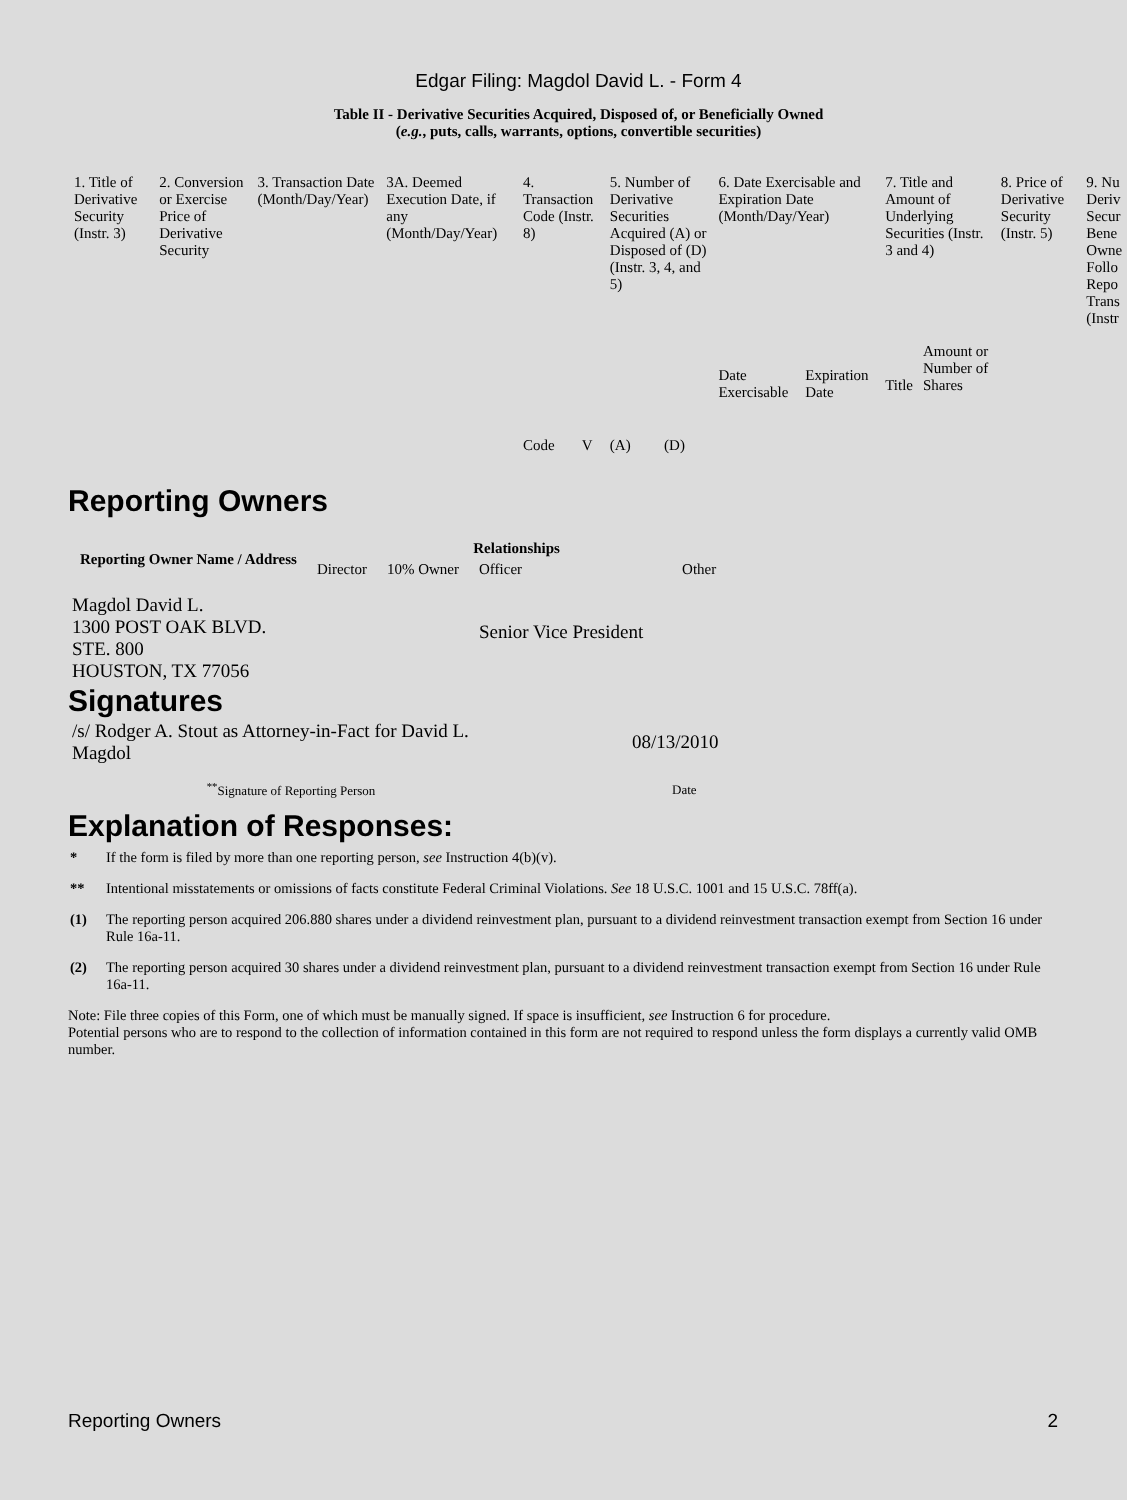Edgar Filing: Magdol David L. - Form 4
Table II - Derivative Securities Acquired, Disposed of, or Beneficially Owned
(e.g., puts, calls, warrants, options, convertible securities)
| 1. Title of Derivative Security (Instr. 3) | 2. Conversion or Exercise Price of Derivative Security | 3. Transaction Date (Month/Day/Year) | 3A. Deemed Execution Date, if any (Month/Day/Year) | 4. Transaction Code (Instr. 8) | | 5. Number of Derivative Securities Acquired (A) or Disposed of (D) (Instr. 3, 4, and 5) | | 6. Date Exercisable and Expiration Date (Month/Day/Year) | | 7. Title and Amount of Underlying Securities (Instr. 3 and 4) | | 8. Price of Derivative Security (Instr. 5) | 9. Nu Deriv Secur Bene Owne Follo Repo Trans (Instr |
| | | | | Code | V | (A) | (D) | Date Exercisable | Expiration Date | Title | Amount or Number of Shares | | |
Reporting Owners
| Reporting Owner Name / Address | Relationships | | | |
| --- | --- | --- | --- | --- |
| | Director | 10% Owner | Officer | Other |
| Magdol David L. 1300 POST OAK BLVD. STE. 800 HOUSTON, TX 77056 | | | Senior Vice President | |
Signatures
| /s/ Rodger A. Stout as Attorney-in-Fact for David L. Magdol | 08/13/2010 |
| <sup>**</sup> Signature of Reporting Person | Date |
Explanation of Responses:
* If the form is filed by more than one reporting person, see Instruction 4(b)(v).
** Intentional misstatements or omissions of facts constitute Federal Criminal Violations. See 18 U.S.C. 1001 and 15 U.S.C. 78ff(a).
(1) The reporting person acquired 206.880 shares under a dividend reinvestment plan, pursuant to a dividend reinvestment transaction exempt from Section 16 under Rule 16a-11.
(2) The reporting person acquired 30 shares under a dividend reinvestment plan, pursuant to a dividend reinvestment transaction exempt from Section 16 under Rule 16a-11.
Note: File three copies of this Form, one of which must be manually signed. If space is insufficient, see Instruction 6 for procedure.
Potential persons who are to respond to the collection of information contained in this form are not required to respond unless the form displays a currently valid OMB number.
Reporting Owners 2